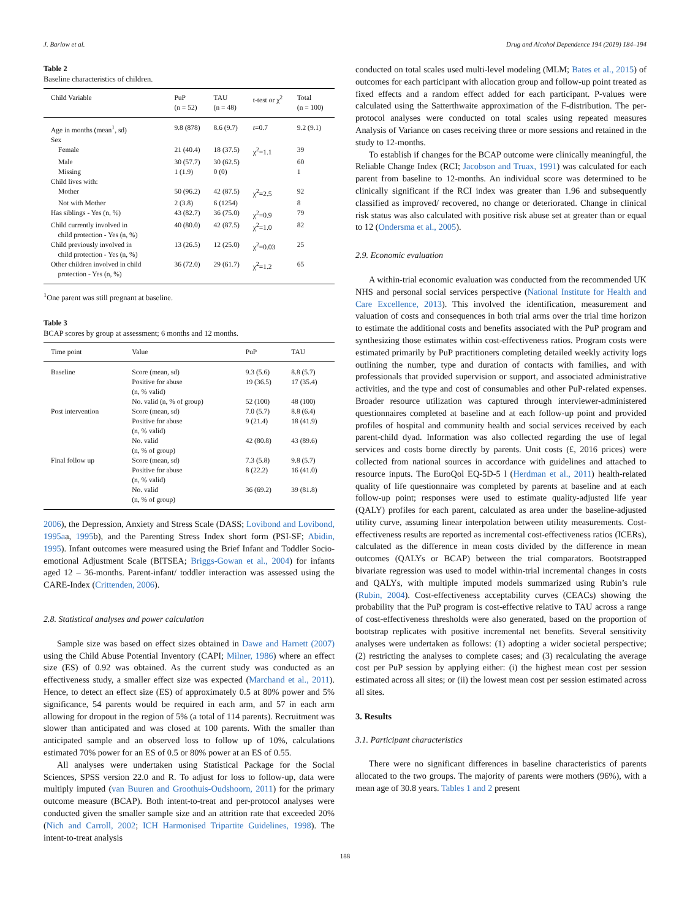J. Barlow et al. Drug and Alcohol Dependence 194 (2019) 184–194
Table 2
Baseline characteristics of children.
| Child Variable | PuP (n = 52) | TAU (n = 48) | t-test or χ<sup>2</sup> | Total (n = 100) |
| --- | --- | --- | --- | --- |
| Age in months (mean<sup>1</sup>, sd) | 9.8 (878) | 8.6 (9.7) | t =0.7 | 9.2 (9.1) |
| Sex | | | | |
| Female | 21 (40.4) | 18 (37.5) | χ<sup>2</sup>=1.1 | 39 |
| Male | 30 (57.7) | 30 (62.5) | | 60 |
| Missing | 1 (1.9) | 0 (0) | | 1 |
| Child lives with: | | | | |
| Mother | 50 (96.2) | 42 (87.5) | χ<sup>2</sup>=2.5 | 92 |
| Not with Mother | 2 (3.8) | 6 (1254) | | 8 |
| Has siblings - Yes (n, %) | 43 (82.7) | 36 (75.0) | χ<sup>2</sup>=0.9 | 79 |
| Child currently involved in child protection - Yes (n, %) | 40 (80.0) | 42 (87.5) | χ<sup>2</sup>=1.0 | 82 |
| Child previously involved in child protection - Yes (n, %) | 13 (26.5) | 12 (25.0) | χ<sup>2</sup>=0.03 | 25 |
| Other children involved in child protection - Yes (n, %) | 36 (72.0) | 29 (61.7) | χ<sup>2</sup>=1.2 | 65 |
<sup>1</sup> One parent was still pregnant at baseline.
Table 3
BCAP scores by group at assessment; 6 months and 12 months.
| Time point | Value | PuP | TAU |
| --- | --- | --- | --- |
| Baseline | Score (mean, sd) | 9.3 (5.6) | 8.8 (5.7) |
| | Positive for abuse (n, % valid) | 19 (36.5) | 17 (35.4) |
| | No. valid (n, % of group) | 52 (100) | 48 (100) |
| Post intervention | Score (mean, sd) | 7.0 (5.7) | 8.8 (6.4) |
| | Positive for abuse (n, % valid) | 9 (21.4) | 18 (41.9) |
| | No. valid (n, % of group) | 42 (80.8) | 43 (89.6) |
| Final follow up | Score (mean, sd) | 7.3 (5.8) | 9.8 (5.7) |
| | Positive for abuse (n, % valid) | 8 (22.2) | 16 (41.0) |
| | No. valid (n, % of group) | 36 (69.2) | 39 (81.8) |
2006), the Depression, Anxiety and Stress Scale (DASS; Lovibond and Lovibond, 1995aa, 1995b), and the Parenting Stress Index short form (PSI-SF; Abidin, 1995). Infant outcomes were measured using the Brief Infant and Toddler Socio-emotional Adjustment Scale (BITSEA; Briggs-Gowan et al., 2004) for infants aged 12 – 36-months. Parent-infant/ toddler interaction was assessed using the CARE-Index (Crittenden, 2006).
2.8. Statistical analyses and power calculation
Sample size was based on effect sizes obtained in Dawe and Harnett (2007) using the Child Abuse Potential Inventory (CAPI; Milner, 1986) where an effect size (ES) of 0.92 was obtained. As the current study was conducted as an effectiveness study, a smaller effect size was expected (Marchand et al., 2011). Hence, to detect an effect size (ES) of approximately 0.5 at 80% power and 5% significance, 54 parents would be required in each arm, and 57 in each arm allowing for dropout in the region of 5% (a total of 114 parents). Recruitment was slower than anticipated and was closed at 100 parents. With the smaller than anticipated sample and an observed loss to follow up of 10%, calculations estimated 70% power for an ES of 0.5 or 80% power at an ES of 0.55.
All analyses were undertaken using Statistical Package for the Social Sciences, SPSS version 22.0 and R. To adjust for loss to follow-up, data were multiply imputed (van Buuren and Groothuis-Oudshoorn, 2011) for the primary outcome measure (BCAP). Both intent-to-treat and per-protocol analyses were conducted given the smaller sample size and an attrition rate that exceeded 20% (Nich and Carroll, 2002; ICH Harmonised Tripartite Guidelines, 1998). The intent-to-treat analysis
conducted on total scales used multi-level modeling (MLM; Bates et al., 2015) of outcomes for each participant with allocation group and follow-up point treated as fixed effects and a random effect added for each participant. P-values were calculated using the Satterthwaite approximation of the F-distribution. The per-protocol analyses were conducted on total scales using repeated measures Analysis of Variance on cases receiving three or more sessions and retained in the study to 12-months.
To establish if changes for the BCAP outcome were clinically meaningful, the Reliable Change Index (RCI; Jacobson and Truax, 1991) was calculated for each parent from baseline to 12-months. An individual score was determined to be clinically significant if the RCI index was greater than 1.96 and subsequently classified as improved/ recovered, no change or deteriorated. Change in clinical risk status was also calculated with positive risk abuse set at greater than or equal to 12 (Ondersma et al., 2005).
2.9. Economic evaluation
A within-trial economic evaluation was conducted from the recommended UK NHS and personal social services perspective (National Institute for Health and Care Excellence, 2013). This involved the identification, measurement and valuation of costs and consequences in both trial arms over the trial time horizon to estimate the additional costs and benefits associated with the PuP program and synthesizing those estimates within cost-effectiveness ratios. Program costs were estimated primarily by PuP practitioners completing detailed weekly activity logs outlining the number, type and duration of contacts with families, and with professionals that provided supervision or support, and associated administrative activities, and the type and cost of consumables and other PuP-related expenses. Broader resource utilization was captured through interviewer-administered questionnaires completed at baseline and at each follow-up point and provided profiles of hospital and community health and social services received by each parent-child dyad. Information was also collected regarding the use of legal services and costs borne directly by parents. Unit costs (£, 2016 prices) were collected from national sources in accordance with guidelines and attached to resource inputs. The EuroQol EQ-5D-5 l (Herdman et al., 2011) health-related quality of life questionnaire was completed by parents at baseline and at each follow-up point; responses were used to estimate quality-adjusted life year (QALY) profiles for each parent, calculated as area under the baseline-adjusted utility curve, assuming linear interpolation between utility measurements. Cost-effectiveness results are reported as incremental cost-effectiveness ratios (ICERs), calculated as the difference in mean costs divided by the difference in mean outcomes (QALYs or BCAP) between the trial comparators. Bootstrapped bivariate regression was used to model within-trial incremental changes in costs and QALYs, with multiple imputed models summarized using Rubin’s rule (Rubin, 2004). Cost-effectiveness acceptability curves (CEACs) showing the probability that the PuP program is cost-effective relative to TAU across a range of cost-effectiveness thresholds were also generated, based on the proportion of bootstrap replicates with positive incremental net benefits. Several sensitivity analyses were undertaken as follows: (1) adopting a wider societal perspective; (2) restricting the analyses to complete cases; and (3) recalculating the average cost per PuP session by applying either: (i) the highest mean cost per session estimated across all sites; or (ii) the lowest mean cost per session estimated across all sites.
3. Results
3.1. Participant characteristics
There were no significant differences in baseline characteristics of parents allocated to the two groups. The majority of parents were mothers (96%), with a mean age of 30.8 years. Tables 1 and 2 present
188